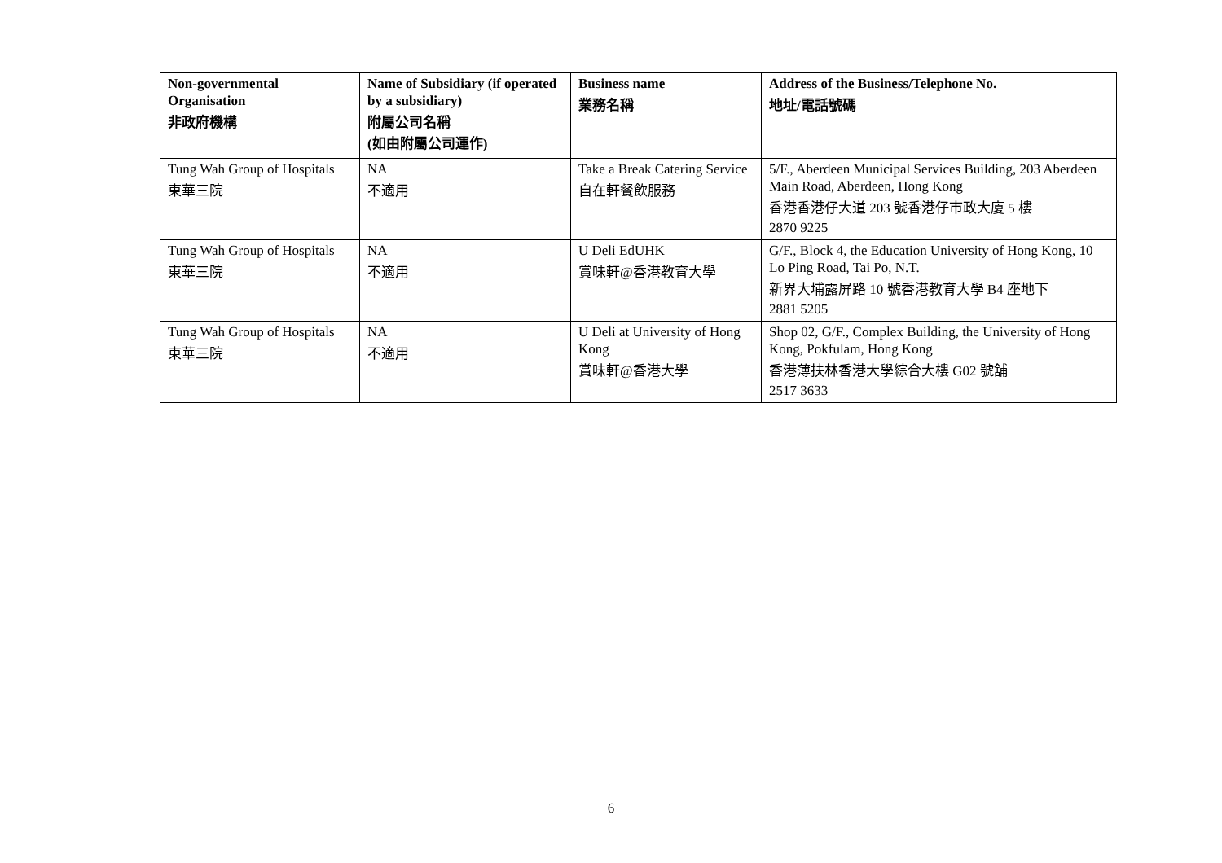| Non-governmental Organisation 非政府機構 | Name of Subsidiary (if operated by a subsidiary) 附屬公司名稱 (如由附屬公司運作) | Business name 業務名稱 | Address of the Business/Telephone No. 地址/電話號碼 |
| --- | --- | --- | --- |
| Tung Wah Group of Hospitals 東華三院 | NA 不適用 | Take a Break Catering Service 自在軒餐飲服務 | 5/F., Aberdeen Municipal Services Building, 203 Aberdeen Main Road, Aberdeen, Hong Kong 香港香港仔大道 203 號香港仔市政大廈 5 樓 2870 9225 |
| Tung Wah Group of Hospitals 東華三院 | NA 不適用 | U Deli EdUHK 賞味軒@香港教育大學 | G/F., Block 4, the Education University of Hong Kong, 10 Lo Ping Road, Tai Po, N.T. 新界大埔露屏路 10 號香港教育大學 B4 座地下 2881 5205 |
| Tung Wah Group of Hospitals 東華三院 | NA 不適用 | U Deli at University of Hong Kong 賞味軒@香港大學 | Shop 02, G/F., Complex Building, the University of Hong Kong, Pokfulam, Hong Kong 香港薄扶林香港大學綜合大樓 G02 號舖 2517 3633 |
6